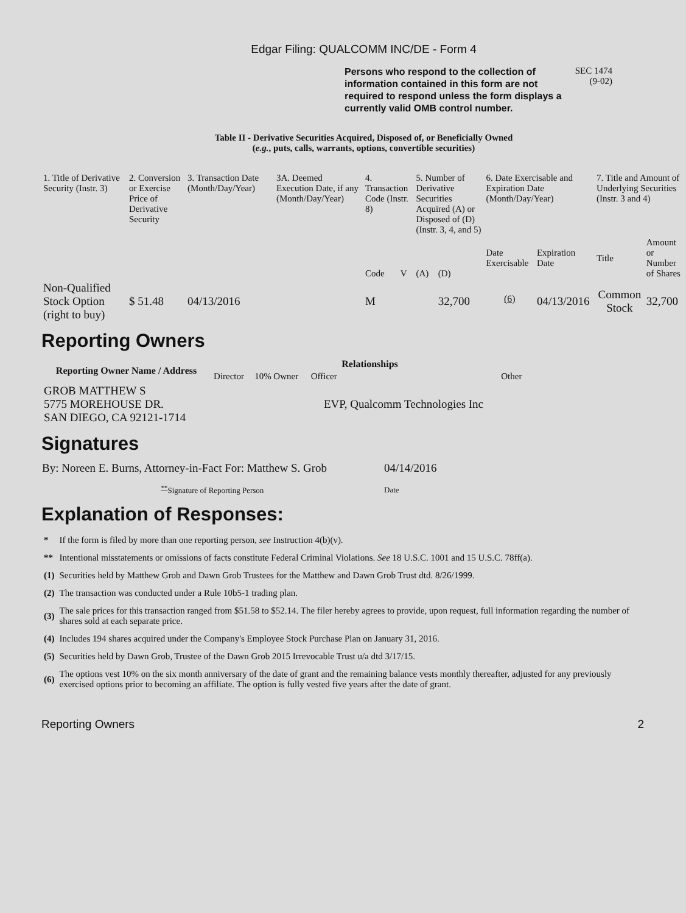Edgar Filing: QUALCOMM INC/DE - Form 4
Persons who respond to the collection of information contained in this form are not required to respond unless the form displays a currently valid OMB control number.
SEC 1474
(9-02)
Table II - Derivative Securities Acquired, Disposed of, or Beneficially Owned
(e.g., puts, calls, warrants, options, convertible securities)
| 1. Title of Derivative Security (Instr. 3) | 2. Conversion or Exercise Price of Derivative Security | 3. Transaction Date (Month/Day/Year) | 3A. Deemed Execution Date, if any (Month/Day/Year) | 4. Transaction Code (Instr. 8) | | 5. Number of Derivative Securities Acquired (A) or Disposed of (D) (Instr. 3, 4, and 5) | | 6. Date Exercisable and Expiration Date (Month/Day/Year) | | 7. Title and Amount of Underlying Securities (Instr. 3 and 4) | |
| | | | | Code | V | (A) | (D) | Date Exercisable | Expiration Date | Title | Amount or Number of Shares |
| Non-Qualified Stock Option (right to buy) | $ 51.48 | 04/13/2016 | | M | | | 32,700 | <sup>(6)</sup> | 04/13/2016 | Common Stock | 32,700 |
Reporting Owners
| Reporting Owner Name / Address | Relationships | | | |
| --- | --- | --- | --- | --- |
| | Director | 10% Owner | Officer | Other |
| GROB MATTHEW S 5775 MOREHOUSE DR. SAN DIEGO, CA 92121-1714 | | | EVP, Qualcomm Technologies Inc | |
Signatures
| By: Noreen E. Burns, Attorney-in-Fact For: Matthew S. Grob | 04/14/2016 |
| <sup>**</sup> Signature of Reporting Person | Date |
Explanation of Responses:
| * | If the form is filed by more than one reporting person, see Instruction 4(b)(v). |
| ** | Intentional misstatements or omissions of facts constitute Federal Criminal Violations. See 18 U.S.C. 1001 and 15 U.S.C. 78ff(a). |
| (1) | Securities held by Matthew Grob and Dawn Grob Trustees for the Matthew and Dawn Grob Trust dtd. 8/26/1999. |
| (2) | The transaction was conducted under a Rule 10b5-1 trading plan. |
| (3) | The sale prices for this transaction ranged from $51.58 to $52.14. The filer hereby agrees to provide, upon request, full information regarding the number of shares sold at each separate price. |
| (4) | Includes 194 shares acquired under the Company's Employee Stock Purchase Plan on January 31, 2016. |
| (5) | Securities held by Dawn Grob, Trustee of the Dawn Grob 2015 Irrevocable Trust u/a dtd 3/17/15. |
| (6) | The options vest 10% on the six month anniversary of the date of grant and the remaining balance vests monthly thereafter, adjusted for any previously exercised options prior to becoming an affiliate. The option is fully vested five years after the date of grant. |
Reporting Owners 2